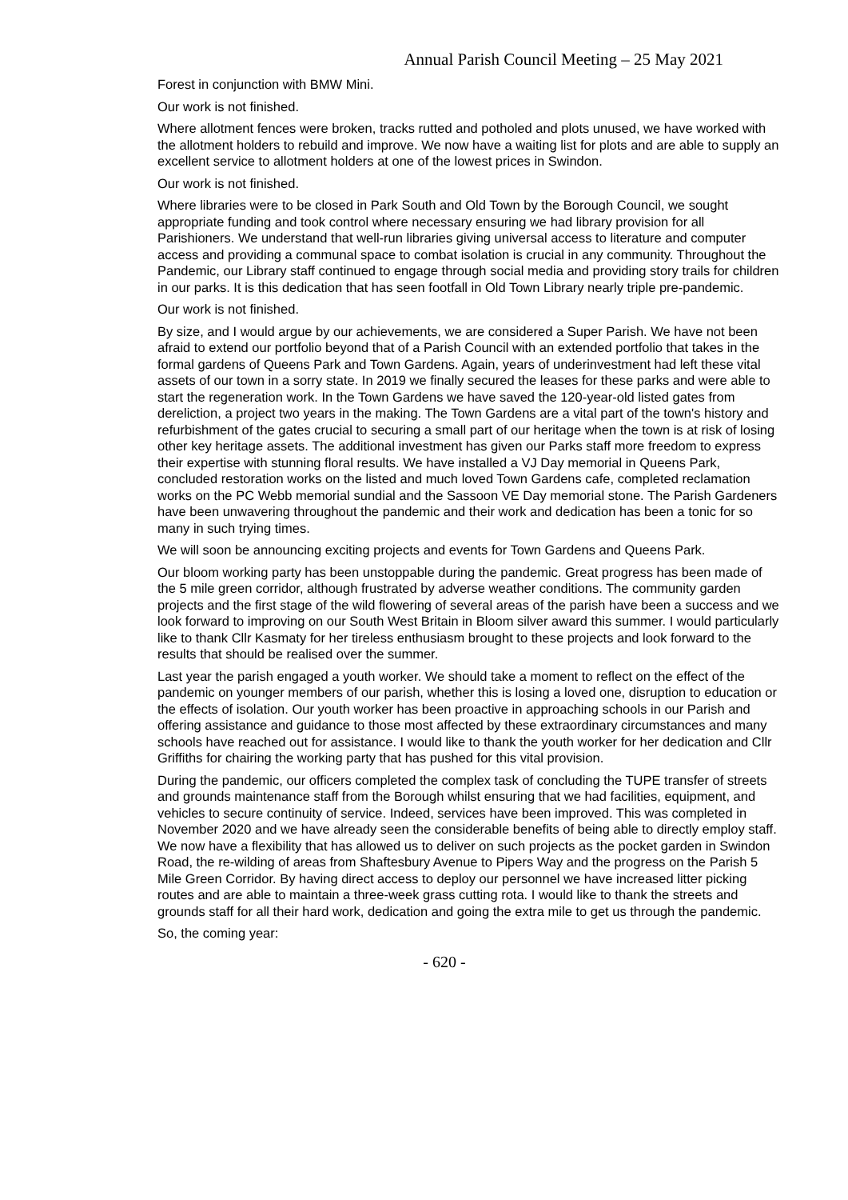Annual Parish Council Meeting – 25 May 2021
Forest in conjunction with BMW Mini.
Our work is not finished.
Where allotment fences were broken, tracks rutted and potholed and plots unused, we have worked with the allotment holders to rebuild and improve. We now have a waiting list for plots and are able to supply an excellent service to allotment holders at one of the lowest prices in Swindon.
Our work is not finished.
Where libraries were to be closed in Park South and Old Town by the Borough Council, we sought appropriate funding and took control where necessary ensuring we had library provision for all Parishioners. We understand that well-run libraries giving universal access to literature and computer access and providing a communal space to combat isolation is crucial in any community. Throughout the Pandemic, our Library staff continued to engage through social media and providing story trails for children in our parks. It is this dedication that has seen footfall in Old Town Library nearly triple pre-pandemic.
Our work is not finished.
By size, and I would argue by our achievements, we are considered a Super Parish. We have not been afraid to extend our portfolio beyond that of a Parish Council with an extended portfolio that takes in the formal gardens of Queens Park and Town Gardens. Again, years of underinvestment had left these vital assets of our town in a sorry state. In 2019 we finally secured the leases for these parks and were able to start the regeneration work. In the Town Gardens we have saved the 120-year-old listed gates from dereliction, a project two years in the making. The Town Gardens are a vital part of the town's history and refurbishment of the gates crucial to securing a small part of our heritage when the town is at risk of losing other key heritage assets. The additional investment has given our Parks staff more freedom to express their expertise with stunning floral results. We have installed a VJ Day memorial in Queens Park, concluded restoration works on the listed and much loved Town Gardens cafe, completed reclamation works on the PC Webb memorial sundial and the Sassoon VE Day memorial stone. The Parish Gardeners have been unwavering throughout the pandemic and their work and dedication has been a tonic for so many in such trying times.
We will soon be announcing exciting projects and events for Town Gardens and Queens Park.
Our bloom working party has been unstoppable during the pandemic. Great progress has been made of the 5 mile green corridor, although frustrated by adverse weather conditions. The community garden projects and the first stage of the wild flowering of several areas of the parish have been a success and we look forward to improving on our South West Britain in Bloom silver award this summer. I would particularly like to thank Cllr Kasmaty for her tireless enthusiasm brought to these projects and look forward to the results that should be realised over the summer.
Last year the parish engaged a youth worker. We should take a moment to reflect on the effect of the pandemic on younger members of our parish, whether this is losing a loved one, disruption to education or the effects of isolation. Our youth worker has been proactive in approaching schools in our Parish and offering assistance and guidance to those most affected by these extraordinary circumstances and many schools have reached out for assistance. I would like to thank the youth worker for her dedication and Cllr Griffiths for chairing the working party that has pushed for this vital provision.
During the pandemic, our officers completed the complex task of concluding the TUPE transfer of streets and grounds maintenance staff from the Borough whilst ensuring that we had facilities, equipment, and vehicles to secure continuity of service. Indeed, services have been improved. This was completed in November 2020 and we have already seen the considerable benefits of being able to directly employ staff. We now have a flexibility that has allowed us to deliver on such projects as the pocket garden in Swindon Road, the re-wilding of areas from Shaftesbury Avenue to Pipers Way and the progress on the Parish 5 Mile Green Corridor. By having direct access to deploy our personnel we have increased litter picking routes and are able to maintain a three-week grass cutting rota. I would like to thank the streets and grounds staff for all their hard work, dedication and going the extra mile to get us through the pandemic.
So, the coming year:
- 620 -